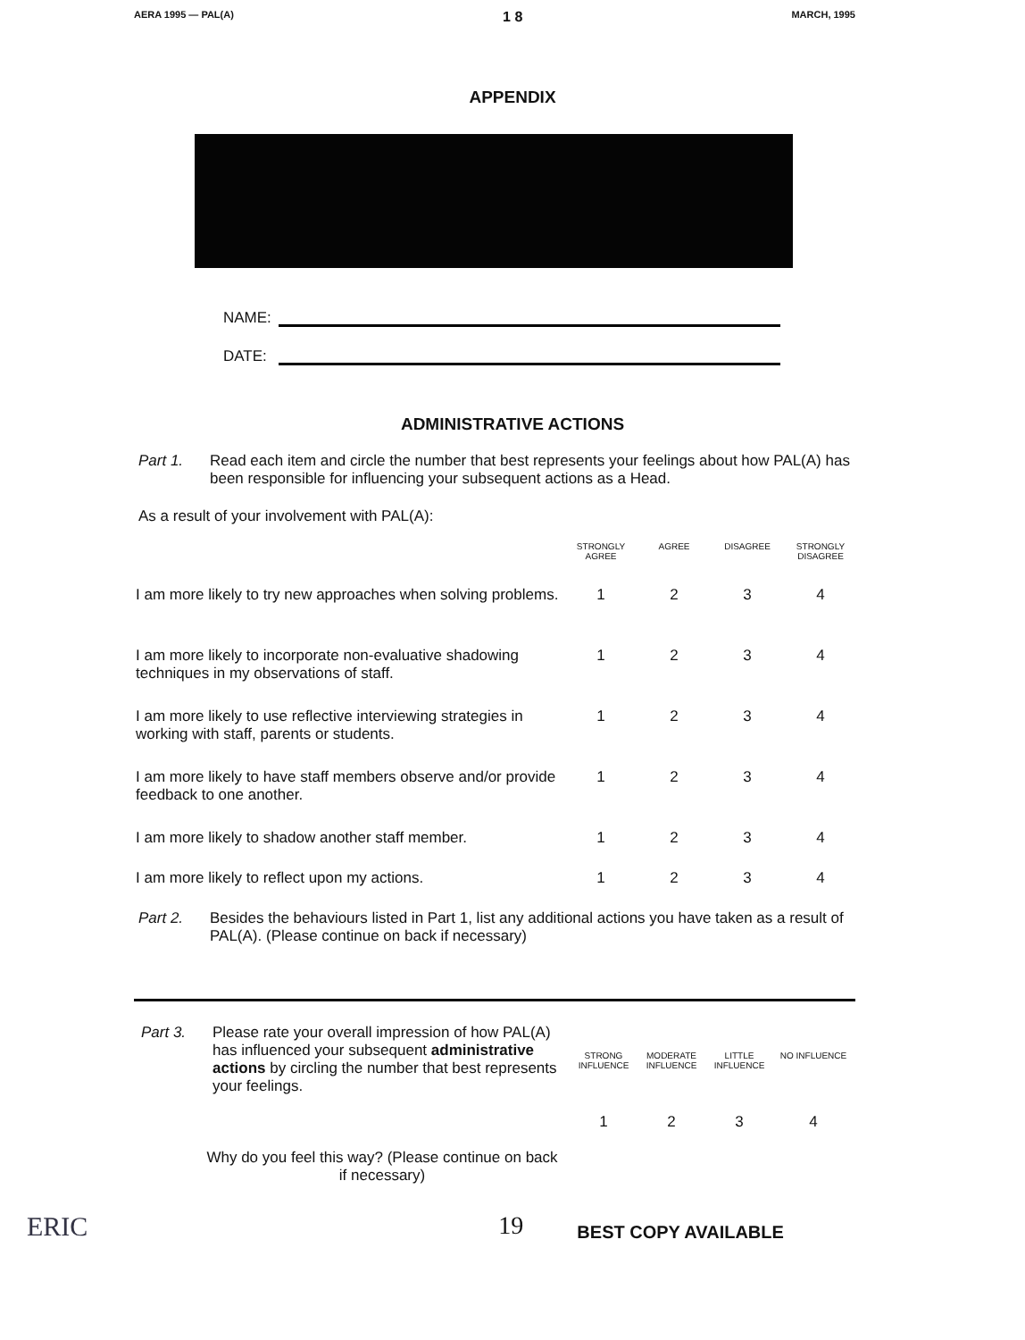AERA 1995 — PAL(A) 1 8 MARCH, 1995
APPENDIX
NAME:
DATE:
ADMINISTRATIVE ACTIONS
Part 1. Read each item and circle the number that best represents your feelings about how PAL(A) has been responsible for influencing your subsequent actions as a Head.
As a result of your involvement with PAL(A):
| | STRONGLY AGREE | AGREE | DISAGREE | STRONGLY DISAGREE |
| --- | --- | --- | --- | --- |
| I am more likely to try new approaches when solving problems. | 1 | 2 | 3 | 4 |
| I am more likely to incorporate non-evaluative shadowing techniques in my observations of staff. | 1 | 2 | 3 | 4 |
| I am more likely to use reflective interviewing strategies in working with staff, parents or students. | 1 | 2 | 3 | 4 |
| I am more likely to have staff members observe and/or provide feedback to one another. | 1 | 2 | 3 | 4 |
| I am more likely to shadow another staff member. | 1 | 2 | 3 | 4 |
| I am more likely to reflect upon my actions. | 1 | 2 | 3 | 4 |
Part 2. Besides the behaviours listed in Part 1, list any additional actions you have taken as a result of PAL(A). (Please continue on back if necessary)
| Part 3. | Please rate your overall impression of how PAL(A) has influenced your subsequent administrative actions by circling the number that best represents your feelings. | STRONG INFLUENCE | MODERATE INFLUENCE | LITTLE INFLUENCE | NO INFLUENCE |
| | | 1 | 2 | 3 | 4 |
Why do you feel this way? (Please continue on back if necessary)
ERIC 19 BEST COPY AVAILABLE